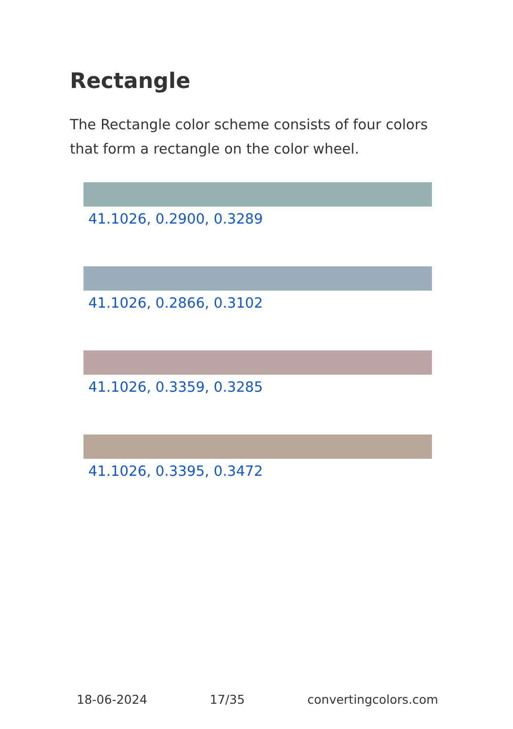Rectangle
The Rectangle color scheme consists of four colors that form a rectangle on the color wheel.
41.1026, 0.2900, 0.3289
41.1026, 0.2866, 0.3102
41.1026, 0.3359, 0.3285
41.1026, 0.3395, 0.3472
18-06-2024 17/35 convertingcolors.com